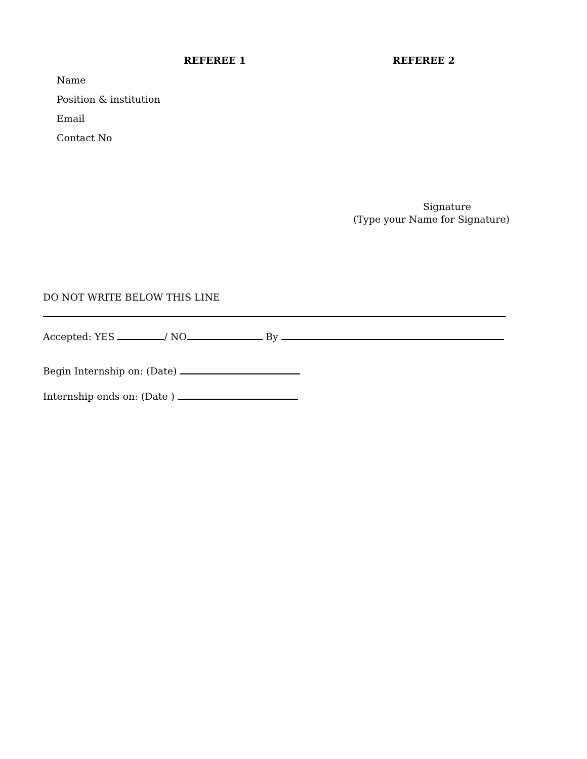REFEREE 1 REFEREE 2
Name
Position & institution
Email
Contact No
Signature
(Type your Name for Signature)
DO NOT WRITE BELOW THIS LINE
Accepted: YES / NO By
Begin Internship on: (Date)
Internship ends on: (Date )